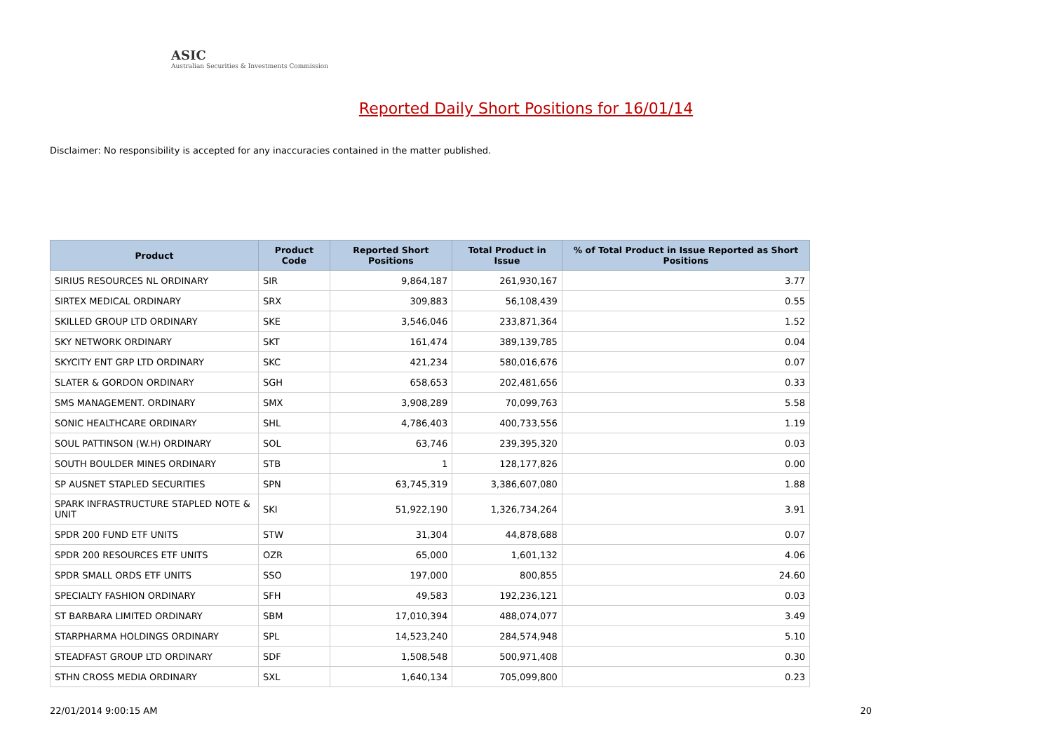ASIC
Australian Securities & Investments Commission
Reported Daily Short Positions for 16/01/14
Disclaimer: No responsibility is accepted for any inaccuracies contained in the matter published.
| Product | Product Code | Reported Short Positions | Total Product in Issue | % of Total Product in Issue Reported as Short Positions |
| --- | --- | --- | --- | --- |
| SIRIUS RESOURCES NL ORDINARY | SIR | 9,864,187 | 261,930,167 | 3.77 |
| SIRTEX MEDICAL ORDINARY | SRX | 309,883 | 56,108,439 | 0.55 |
| SKILLED GROUP LTD ORDINARY | SKE | 3,546,046 | 233,871,364 | 1.52 |
| SKY NETWORK ORDINARY | SKT | 161,474 | 389,139,785 | 0.04 |
| SKYCITY ENT GRP LTD ORDINARY | SKC | 421,234 | 580,016,676 | 0.07 |
| SLATER & GORDON ORDINARY | SGH | 658,653 | 202,481,656 | 0.33 |
| SMS MANAGEMENT. ORDINARY | SMX | 3,908,289 | 70,099,763 | 5.58 |
| SONIC HEALTHCARE ORDINARY | SHL | 4,786,403 | 400,733,556 | 1.19 |
| SOUL PATTINSON (W.H) ORDINARY | SOL | 63,746 | 239,395,320 | 0.03 |
| SOUTH BOULDER MINES ORDINARY | STB | 1 | 128,177,826 | 0.00 |
| SP AUSNET STAPLED SECURITIES | SPN | 63,745,319 | 3,386,607,080 | 1.88 |
| SPARK INFRASTRUCTURE STAPLED NOTE & UNIT | SKI | 51,922,190 | 1,326,734,264 | 3.91 |
| SPDR 200 FUND ETF UNITS | STW | 31,304 | 44,878,688 | 0.07 |
| SPDR 200 RESOURCES ETF UNITS | OZR | 65,000 | 1,601,132 | 4.06 |
| SPDR SMALL ORDS ETF UNITS | SSO | 197,000 | 800,855 | 24.60 |
| SPECIALTY FASHION ORDINARY | SFH | 49,583 | 192,236,121 | 0.03 |
| ST BARBARA LIMITED ORDINARY | SBM | 17,010,394 | 488,074,077 | 3.49 |
| STARPHARMA HOLDINGS ORDINARY | SPL | 14,523,240 | 284,574,948 | 5.10 |
| STEADFAST GROUP LTD ORDINARY | SDF | 1,508,548 | 500,971,408 | 0.30 |
| STHN CROSS MEDIA ORDINARY | SXL | 1,640,134 | 705,099,800 | 0.23 |
22/01/2014 9:00:15 AM 20